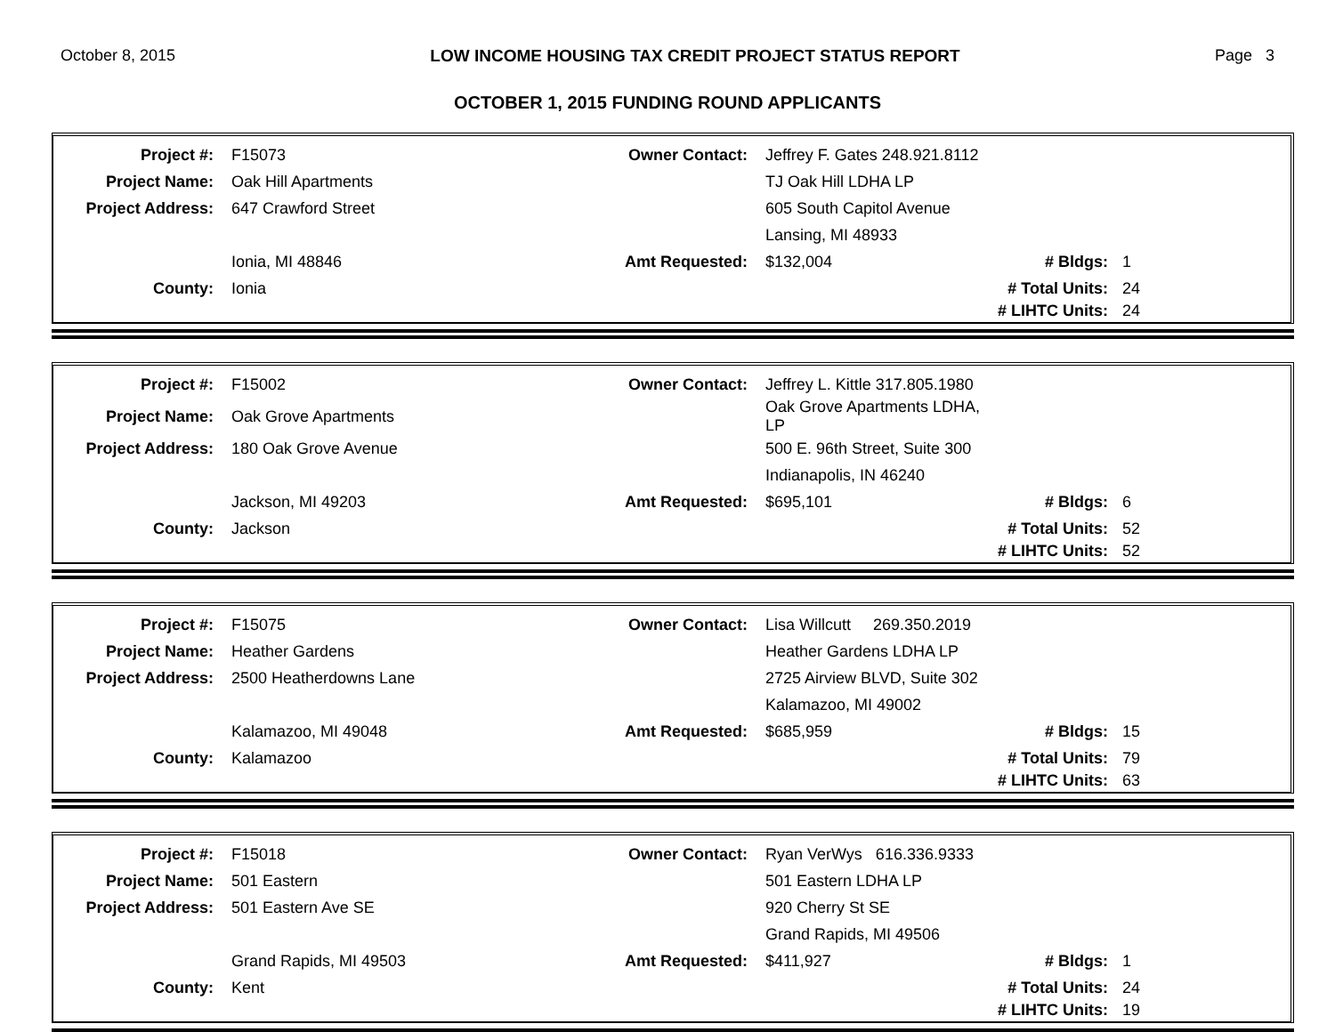October 8, 2015 LOW INCOME HOUSING TAX CREDIT PROJECT STATUS REPORT Page 3
OCTOBER 1, 2015 FUNDING ROUND APPLICANTS
| Project #: | F15073 | Owner Contact: | Jeffrey F. Gates 248.921.8112 | | |
| Project Name: | Oak Hill Apartments | | TJ Oak Hill LDHA LP | | |
| Project Address: | 647 Crawford Street | | 605 South Capitol Avenue | | |
| | | | Lansing, MI 48933 | | |
| | Ionia, MI 48846 | Amt Requested: | $132,004 | # Bldgs: | 1 |
| County: | Ionia | | | # Total Units: | 24 |
| | | | | # LIHTC Units: | 24 |
| Project #: | F15002 | Owner Contact: | Jeffrey L. Kittle 317.805.1980 | | |
| Project Name: | Oak Grove Apartments | | Oak Grove Apartments LDHA, LP | | |
| Project Address: | 180 Oak Grove Avenue | | 500 E. 96th Street, Suite 300 | | |
| | | | Indianapolis, IN 46240 | | |
| | Jackson, MI 49203 | Amt Requested: | $695,101 | # Bldgs: | 6 |
| County: | Jackson | | | # Total Units: | 52 |
| | | | | # LIHTC Units: | 52 |
| Project #: | F15075 | Owner Contact: | Lisa Willcutt 269.350.2019 | | |
| Project Name: | Heather Gardens | | Heather Gardens LDHA LP | | |
| Project Address: | 2500 Heatherdowns Lane | | 2725 Airview BLVD, Suite 302 | | |
| | | | Kalamazoo, MI 49002 | | |
| | Kalamazoo, MI 49048 | Amt Requested: | $685,959 | # Bldgs: | 15 |
| County: | Kalamazoo | | | # Total Units: | 79 |
| | | | | # LIHTC Units: | 63 |
| Project #: | F15018 | Owner Contact: | Ryan VerWys 616.336.9333 | | |
| Project Name: | 501 Eastern | | 501 Eastern LDHA LP | | |
| Project Address: | 501 Eastern Ave SE | | 920 Cherry St SE | | |
| | | | Grand Rapids, MI 49506 | | |
| | Grand Rapids, MI 49503 | Amt Requested: | $411,927 | # Bldgs: | 1 |
| County: | Kent | | | # Total Units: | 24 |
| | | | | # LIHTC Units: | 19 |